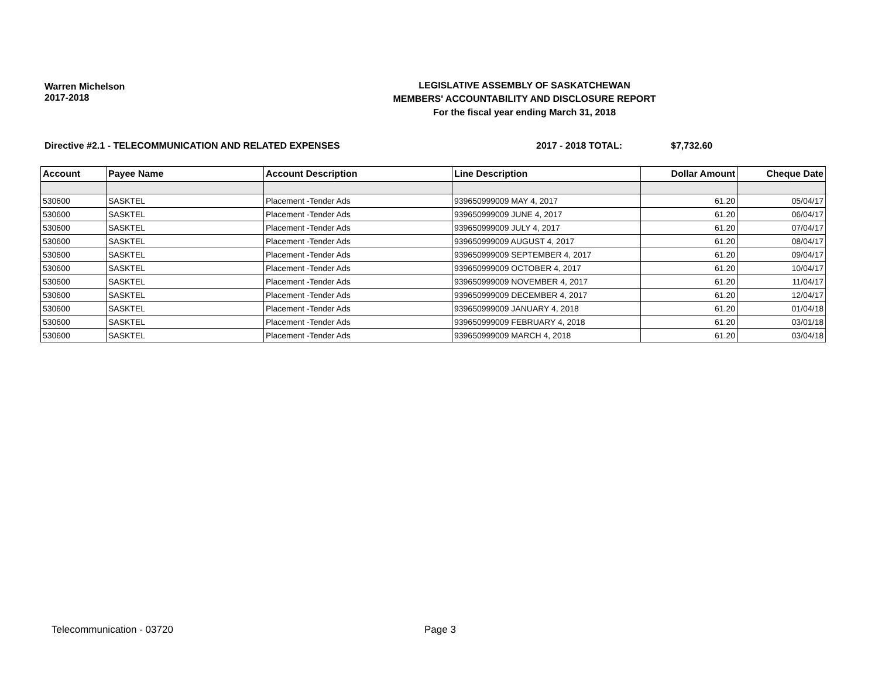Warren Michelson
2017-2018
LEGISLATIVE ASSEMBLY OF SASKATCHEWAN
MEMBERS' ACCOUNTABILITY AND DISCLOSURE REPORT
For the fiscal year ending March 31, 2018
Directive #2.1 - TELECOMMUNICATION AND RELATED EXPENSES 2017 - 2018 TOTAL: $7,732.60
| Account | Payee Name | Account Description | Line Description | Dollar Amount | Cheque Date |
| --- | --- | --- | --- | --- | --- |
| 530600 | SASKTEL | Placement -Tender Ads | 939650999009 MAY 4, 2017 | 61.20 | 05/04/17 |
| 530600 | SASKTEL | Placement -Tender Ads | 939650999009 JUNE 4, 2017 | 61.20 | 06/04/17 |
| 530600 | SASKTEL | Placement -Tender Ads | 939650999009 JULY 4, 2017 | 61.20 | 07/04/17 |
| 530600 | SASKTEL | Placement -Tender Ads | 939650999009 AUGUST 4, 2017 | 61.20 | 08/04/17 |
| 530600 | SASKTEL | Placement -Tender Ads | 939650999009 SEPTEMBER 4, 2017 | 61.20 | 09/04/17 |
| 530600 | SASKTEL | Placement -Tender Ads | 939650999009 OCTOBER 4, 2017 | 61.20 | 10/04/17 |
| 530600 | SASKTEL | Placement -Tender Ads | 939650999009 NOVEMBER 4, 2017 | 61.20 | 11/04/17 |
| 530600 | SASKTEL | Placement -Tender Ads | 939650999009 DECEMBER 4, 2017 | 61.20 | 12/04/17 |
| 530600 | SASKTEL | Placement -Tender Ads | 939650999009 JANUARY 4, 2018 | 61.20 | 01/04/18 |
| 530600 | SASKTEL | Placement -Tender Ads | 939650999009 FEBRUARY 4, 2018 | 61.20 | 03/01/18 |
| 530600 | SASKTEL | Placement -Tender Ads | 939650999009 MARCH 4, 2018 | 61.20 | 03/04/18 |
Telecommunication - 03720 Page 3